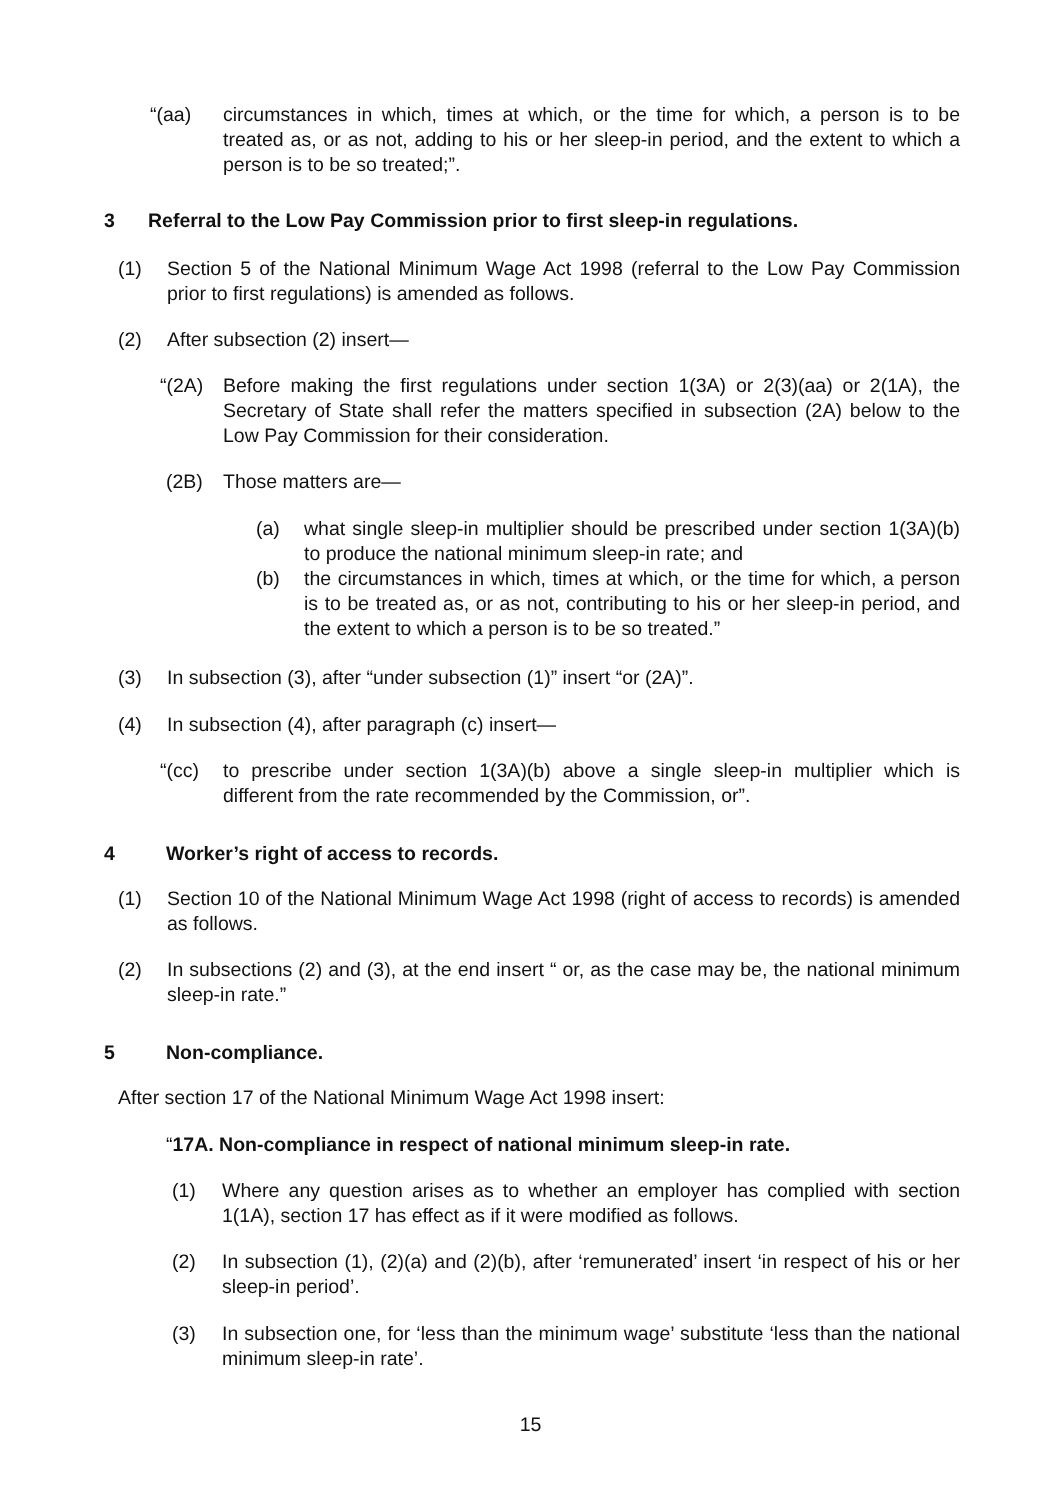“(aa) circumstances in which, times at which, or the time for which, a person is to be treated as, or as not, adding to his or her sleep-in period, and the extent to which a person is to be so treated;”.
3 Referral to the Low Pay Commission prior to first sleep-in regulations.
(1) Section 5 of the National Minimum Wage Act 1998 (referral to the Low Pay Commission prior to first regulations) is amended as follows.
(2) After subsection (2) insert—
“(2A) Before making the first regulations under section 1(3A) or 2(3)(aa) or 2(1A), the Secretary of State shall refer the matters specified in subsection (2A) below to the Low Pay Commission for their consideration.
(2B) Those matters are—
(a) what single sleep-in multiplier should be prescribed under section 1(3A)(b) to produce the national minimum sleep-in rate; and
(b) the circumstances in which, times at which, or the time for which, a person is to be treated as, or as not, contributing to his or her sleep-in period, and the extent to which a person is to be so treated.”
(3) In subsection (3), after “under subsection (1)” insert “or (2A)”.
(4) In subsection (4), after paragraph (c) insert—
“(cc) to prescribe under section 1(3A)(b) above a single sleep-in multiplier which is different from the rate recommended by the Commission, or”.
4 Worker’s right of access to records.
(1) Section 10 of the National Minimum Wage Act 1998 (right of access to records) is amended as follows.
(2) In subsections (2) and (3), at the end insert “ or, as the case may be, the national minimum sleep-in rate.”
5 Non-compliance.
After section 17 of the National Minimum Wage Act 1998 insert:
“17A. Non-compliance in respect of national minimum sleep-in rate.
(1) Where any question arises as to whether an employer has complied with section 1(1A), section 17 has effect as if it were modified as follows.
(2) In subsection (1), (2)(a) and (2)(b), after ‘remunerated’ insert ‘in respect of his or her sleep-in period’.
(3) In subsection one, for ‘less than the minimum wage’ substitute ‘less than the national minimum sleep-in rate’.
15